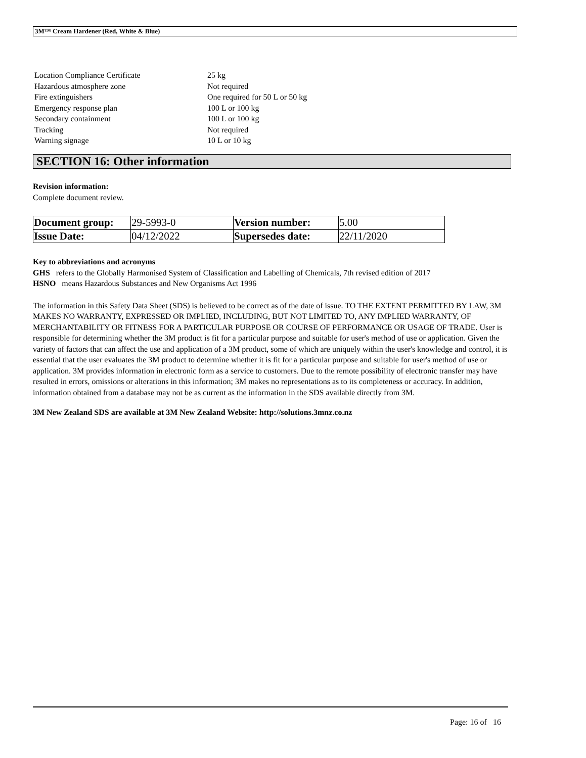3M™ Cream Hardener (Red, White & Blue)
| Location Compliance Certificate | 25 kg |
| Hazardous atmosphere zone | Not required |
| Fire extinguishers | One required for 50 L or 50 kg |
| Emergency response plan | 100 L or 100 kg |
| Secondary containment | 100 L or 100 kg |
| Tracking | Not required |
| Warning signage | 10 L or 10 kg |
SECTION 16: Other information
Revision information:
Complete document review.
| Document group: | 29-5993-0 | Version number: | 5.00 |
| Issue Date: | 04/12/2022 | Supersedes date: | 22/11/2020 |
Key to abbreviations and acronyms
GHS refers to the Globally Harmonised System of Classification and Labelling of Chemicals, 7th revised edition of 2017
HSNO means Hazardous Substances and New Organisms Act 1996
The information in this Safety Data Sheet (SDS) is believed to be correct as of the date of issue. TO THE EXTENT PERMITTED BY LAW, 3M MAKES NO WARRANTY, EXPRESSED OR IMPLIED, INCLUDING, BUT NOT LIMITED TO, ANY IMPLIED WARRANTY, OF MERCHANTABILITY OR FITNESS FOR A PARTICULAR PURPOSE OR COURSE OF PERFORMANCE OR USAGE OF TRADE. User is responsible for determining whether the 3M product is fit for a particular purpose and suitable for user's method of use or application. Given the variety of factors that can affect the use and application of a 3M product, some of which are uniquely within the user's knowledge and control, it is essential that the user evaluates the 3M product to determine whether it is fit for a particular purpose and suitable for user's method of use or application. 3M provides information in electronic form as a service to customers. Due to the remote possibility of electronic transfer may have resulted in errors, omissions or alterations in this information; 3M makes no representations as to its completeness or accuracy. In addition, information obtained from a database may not be as current as the information in the SDS available directly from 3M.
3M New Zealand SDS are available at 3M New Zealand Website: http://solutions.3mnz.co.nz
Page: 16 of 16